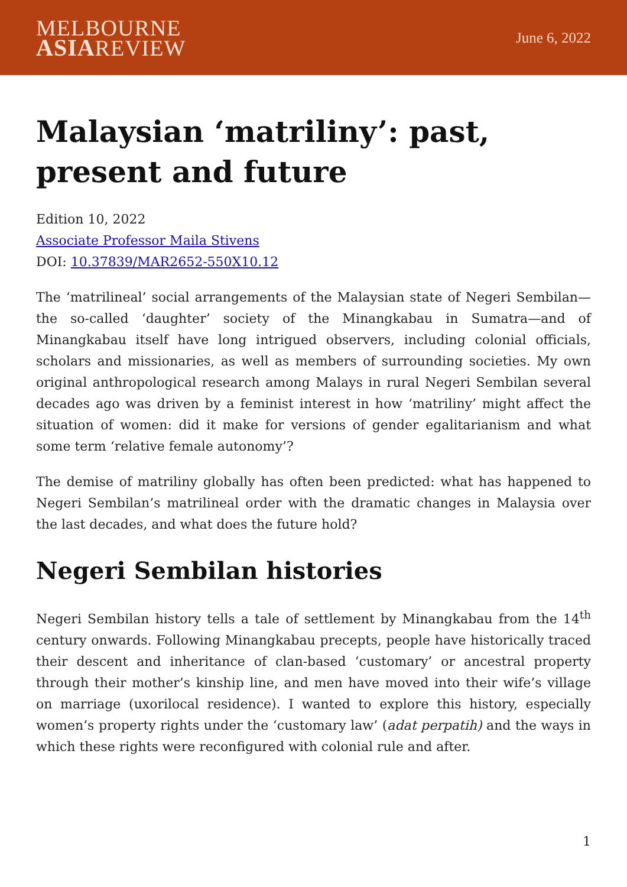MELBOURNE
ASIAREVIEW
June 6, 2022
Malaysian ‘matriliny’: past, present and future
Edition 10, 2022
Associate Professor Maila Stivens
DOI: 10.37839/MAR2652-550X10.12
The ‘matrilineal’ social arrangements of the Malaysian state of Negeri Sembilan—the so-called ‘daughter’ society of the Minangkabau in Sumatra—and of Minangkabau itself have long intrigued observers, including colonial officials, scholars and missionaries, as well as members of surrounding societies. My own original anthropological research among Malays in rural Negeri Sembilan several decades ago was driven by a feminist interest in how ‘matriliny’ might affect the situation of women: did it make for versions of gender egalitarianism and what some term ‘relative female autonomy’?
The demise of matriliny globally has often been predicted: what has happened to Negeri Sembilan’s matrilineal order with the dramatic changes in Malaysia over the last decades, and what does the future hold?
Negeri Sembilan histories
Negeri Sembilan history tells a tale of settlement by Minangkabau from the 14<sup>th</sup> century onwards. Following Minangkabau precepts, people have historically traced their descent and inheritance of clan-based ‘customary’ or ancestral property through their mother’s kinship line, and men have moved into their wife’s village on marriage (uxorilocal residence). I wanted to explore this history, especially women’s property rights under the ‘customary law’ (adat perpatih) and the ways in which these rights were reconfigured with colonial rule and after.
1